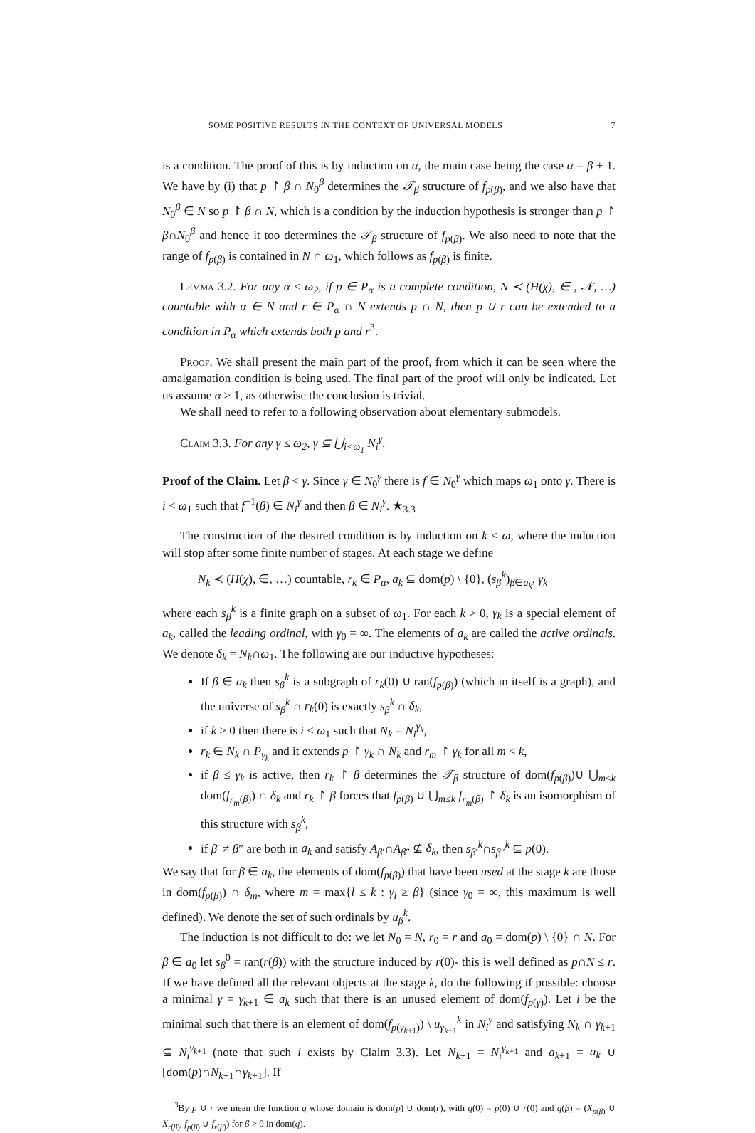SOME POSITIVE RESULTS IN THE CONTEXT OF UNIVERSAL MODELS 7
is a condition. The proof of this is by induction on α, the main case being the case α = β + 1. We have by (i) that p ↾ β ∩ N<sub>0</sub><sup>β</sup> determines the 𝒯<sub>β</sub> structure of f<sub>p(β)</sub>, and we also have that N<sub>0</sub><sup>β</sup> ∈ N so p ↾ β ∩ N, which is a condition by the induction hypothesis is stronger than p ↾ β∩N<sub>0</sub><sup>β</sup> and hence it too determines the 𝒯<sub>β</sub> structure of f<sub>p(β)</sub>. We also need to note that the range of f<sub>p(β)</sub> is contained in N ∩ ω<sub>1</sub>, which follows as f<sub>p(β)</sub> is finite.
Lemma 3.2. For any α ≤ ω<sub>2</sub>, if p ∈ P<sub>α</sub> is a complete condition, N ≺ (H(χ), ∈ , 𝒩, …) countable with α ∈ N and r ∈ P<sub>α</sub> ∩ N extends p ∩ N, then p ∪ r can be extended to a condition in P<sub>α</sub> which extends both p and r<sup>3</sup>.
Proof. We shall present the main part of the proof, from which it can be seen where the amalgamation condition is being used. The final part of the proof will only be indicated. Let us assume α ≥ 1, as otherwise the conclusion is trivial.
We shall need to refer to a following observation about elementary submodels.
Claim 3.3. For any γ ≤ ω<sub>2</sub>, γ ⊆ ⋃<sub>i<ω<sub>1</sub></sub> N<sub>i</sub><sup>γ</sup>.
Proof of the Claim. Let β < γ. Since γ ∈ N<sub>0</sub><sup>γ</sup> there is f ∈ N<sub>0</sub><sup>γ</sup> which maps ω<sub>1</sub> onto γ. There is i < ω<sub>1</sub> such that f<sup>−1</sup>(β) ∈ N<sub>i</sub><sup>γ</sup> and then β ∈ N<sub>i</sub><sup>γ</sup>. ★<sub>3.3</sub>
The construction of the desired condition is by induction on k < ω, where the induction will stop after some finite number of stages. At each stage we define
N<sub>k</sub> ≺ (H(χ), ∈, …) countable, r<sub>k</sub> ∈ P<sub>α</sub>, a<sub>k</sub> ⊆ dom(p) \ {0}, (s<sub>β</sub><sup>k</sup>)<sub>β∈a<sub>k</sub></sub>, γ<sub>k</sub>
where each s<sub>β</sub><sup>k</sup> is a finite graph on a subset of ω<sub>1</sub>. For each k > 0, γ<sub>k</sub> is a special element of a<sub>k</sub>, called the leading ordinal, with γ<sub>0</sub> = ∞. The elements of a<sub>k</sub> are called the active ordinals. We denote δ<sub>k</sub> = N<sub>k</sub>∩ω<sub>1</sub>. The following are our inductive hypotheses:
If β ∈ a<sub>k</sub> then s<sub>β</sub><sup>k</sup> is a subgraph of r<sub>k</sub>(0) ∪ ran(f<sub>p(β)</sub>) (which in itself is a graph), and the universe of s<sub>β</sub><sup>k</sup> ∩ r<sub>k</sub>(0) is exactly s<sub>β</sub><sup>k</sup> ∩ δ<sub>k</sub>,
if k > 0 then there is i < ω<sub>1</sub> such that N<sub>k</sub> = N<sub>i</sub><sup>γ<sub>k</sub></sup>,
r<sub>k</sub> ∈ N<sub>k</sub> ∩ P<sub>γ<sub>k</sub></sub> and it extends p ↾ γ<sub>k</sub> ∩ N<sub>k</sub> and r<sub>m</sub> ↾ γ<sub>k</sub> for all m < k,
if β ≤ γ<sub>k</sub> is active, then r<sub>k</sub> ↾ β determines the 𝒯<sub>β</sub> structure of dom(f<sub>p(β)</sub>)∪ ⋃<sub>m≤k</sub> dom(f<sub>r<sub>m</sub>(β)</sub>) ∩ δ<sub>k</sub> and r<sub>k</sub> ↾ β forces that f<sub>p(β)</sub> ∪ ⋃<sub>m≤k</sub> f<sub>r<sub>m</sub>(β)</sub> ↾ δ<sub>k</sub> is an isomorphism of this structure with s<sub>β</sub><sup>k</sup>,
if β′ ≠ β″ are both in a<sub>k</sub> and satisfy A<sub>β′</sub>∩A<sub>β″</sub> ⊈ δ<sub>k</sub>, then s<sub>β′</sub><sup>k</sup>∩s<sub>β″</sub><sup>k</sup> ⊆ p(0).
We say that for β ∈ a<sub>k</sub>, the elements of dom(f<sub>p(β)</sub>) that have been used at the stage k are those in dom(f<sub>p(β)</sub>) ∩ δ<sub>m</sub>, where m = max{l ≤ k : γ<sub>l</sub> ≥ β} (since γ<sub>0</sub> = ∞, this maximum is well defined). We denote the set of such ordinals by u<sub>β</sub><sup>k</sup>.
The induction is not difficult to do: we let N<sub>0</sub> = N, r<sub>0</sub> = r and a<sub>0</sub> = dom(p) \ {0} ∩ N. For β ∈ a<sub>0</sub> let s<sub>β</sub><sup>0</sup> = ran(r(β)) with the structure induced by r(0)- this is well defined as p∩N ≤ r. If we have defined all the relevant objects at the stage k, do the following if possible: choose a minimal γ = γ<sub>k+1</sub> ∈ a<sub>k</sub> such that there is an unused element of dom(f<sub>p(γ)</sub>). Let i be the minimal such that there is an element of dom(f<sub>p(γ<sub>k+1</sub>)</sub>) \ u<sub>γ<sub>k+1</sub></sub><sup>k</sup> in N<sub>i</sub><sup>γ</sup> and satisfying N<sub>k</sub> ∩ γ<sub>k+1</sub> ⊆ N<sub>i</sub><sup>γ<sub>k+1</sub></sup> (note that such i exists by Claim 3.3). Let N<sub>k+1</sub> = N<sub>i</sub><sup>γ<sub>k+1</sub></sup> and a<sub>k+1</sub> = a<sub>k</sub> ∪ [dom(p)∩N<sub>k+1</sub>∩γ<sub>k+1</sub>]. If
<sup>3</sup> By p ∪ r we mean the function q whose domain is dom(p) ∪ dom(r), with q(0) = p(0) ∪ r(0) and q(β) = (X<sub>p(β)</sub> ∪ X<sub>r(β)</sub>, f<sub>p(β)</sub> ∪ f<sub>r(β)</sub>) for β > 0 in dom(q).